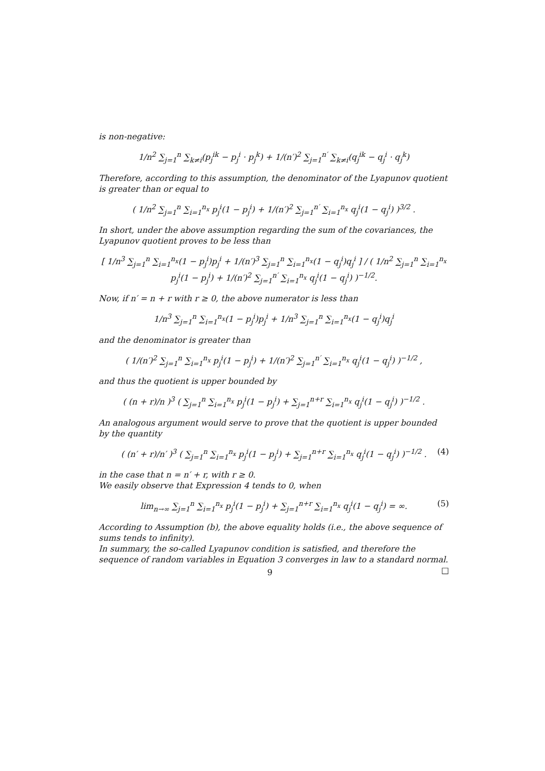is non-negative:
1/n<sup>2</sup> ∑<sub>j=1</sub><sup>n</sup> ∑<sub>k≠i</sub>(p<sub>j</sub><sup>ik</sup> − p<sub>j</sub><sup>i</sup> · p<sub>j</sub><sup>k</sup>) + 1/(n′)<sup>2</sup> ∑<sub>j=1</sub><sup>n′</sup> ∑<sub>k≠i</sub>(q<sub>j</sub><sup>ik</sup> − q<sub>j</sub><sup>i</sup> · q<sub>j</sub><sup>k</sup>)
Therefore, according to this assumption, the denominator of the Lyapunov quotient is greater than or equal to
( 1/n<sup>2</sup> ∑<sub>j=1</sub><sup>n</sup> ∑<sub>i=1</sub><sup>n<sub>x</sub></sup> p<sub>j</sub><sup>i</sup>(1 − p<sub>j</sub><sup>i</sup>) + 1/(n′)<sup>2</sup> ∑<sub>j=1</sub><sup>n′</sup> ∑<sub>i=1</sub><sup>n<sub>x</sub></sup> q<sub>j</sub><sup>i</sup>(1 − q<sub>j</sub><sup>i</sup>) )<sup>3/2</sup> .
In short, under the above assumption regarding the sum of the covariances, the Lyapunov quotient proves to be less than
[ 1/n<sup>3</sup> ∑<sub>j=1</sub><sup>n</sup> ∑<sub>i=1</sub><sup>n<sub>x</sub></sup>(1 − p<sub>j</sub><sup>i</sup>)p<sub>j</sub><sup>i</sup> + 1/(n′)<sup>3</sup> ∑<sub>j=1</sub><sup>n</sup> ∑<sub>i=1</sub><sup>n<sub>x</sub></sup>(1 − q<sub>j</sub><sup>i</sup>)q<sub>j</sub><sup>i</sup> ] / ( 1/n<sup>2</sup> ∑<sub>j=1</sub><sup>n</sup> ∑<sub>i=1</sub><sup>n<sub>x</sub></sup> p<sub>j</sub><sup>i</sup>(1 − p<sub>j</sub><sup>i</sup>) + 1/(n′)<sup>2</sup> ∑<sub>j=1</sub><sup>n′</sup> ∑<sub>i=1</sub><sup>n<sub>x</sub></sup> q<sub>j</sub><sup>i</sup>(1 − q<sub>j</sub><sup>i</sup>) )<sup>−1/2</sup>.
Now, if n′ = n + r with r ≥ 0, the above numerator is less than
1/n<sup>3</sup> ∑<sub>j=1</sub><sup>n</sup> ∑<sub>i=1</sub><sup>n<sub>x</sub></sup>(1 − p<sub>j</sub><sup>i</sup>)p<sub>j</sub><sup>i</sup> + 1/n<sup>3</sup> ∑<sub>j=1</sub><sup>n</sup> ∑<sub>i=1</sub><sup>n<sub>x</sub></sup>(1 − q<sub>j</sub><sup>i</sup>)q<sub>j</sub><sup>i</sup>
and the denominator is greater than
( 1/(n′)<sup>2</sup> ∑<sub>j=1</sub><sup>n</sup> ∑<sub>i=1</sub><sup>n<sub>x</sub></sup> p<sub>j</sub><sup>i</sup>(1 − p<sub>j</sub><sup>i</sup>) + 1/(n′)<sup>2</sup> ∑<sub>j=1</sub><sup>n′</sup> ∑<sub>i=1</sub><sup>n<sub>x</sub></sup> q<sub>j</sub><sup>i</sup>(1 − q<sub>j</sub><sup>i</sup>) )<sup>−1/2</sup> ,
and thus the quotient is upper bounded by
( (n + r)/n )<sup>3</sup> ( ∑<sub>j=1</sub><sup>n</sup> ∑<sub>i=1</sub><sup>n<sub>x</sub></sup> p<sub>j</sub><sup>i</sup>(1 − p<sub>j</sub><sup>i</sup>) + ∑<sub>j=1</sub><sup>n+r</sup> ∑<sub>i=1</sub><sup>n<sub>x</sub></sup> q<sub>j</sub><sup>i</sup>(1 − q<sub>j</sub><sup>i</sup>) )<sup>−1/2</sup> .
An analogous argument would serve to prove that the quotient is upper bounded by the quantity
( (n′ + r)/n′ )<sup>3</sup> ( ∑<sub>j=1</sub><sup>n</sup> ∑<sub>i=1</sub><sup>n<sub>x</sub></sup> p<sub>j</sub><sup>i</sup>(1 − p<sub>j</sub><sup>i</sup>) + ∑<sub>j=1</sub><sup>n+r</sup> ∑<sub>i=1</sub><sup>n<sub>x</sub></sup> q<sub>j</sub><sup>i</sup>(1 − q<sub>j</sub><sup>i</sup>) )<sup>−1/2</sup> . (4)
in the case that n = n′ + r, with r ≥ 0.
We easily observe that Expression 4 tends to 0, when
lim<sub>n→∞</sub> ∑<sub>j=1</sub><sup>n</sup> ∑<sub>i=1</sub><sup>n<sub>x</sub></sup> p<sub>j</sub><sup>i</sup>(1 − p<sub>j</sub><sup>i</sup>) + ∑<sub>j=1</sub><sup>n+r</sup> ∑<sub>i=1</sub><sup>n<sub>x</sub></sup> q<sub>j</sub><sup>i</sup>(1 − q<sub>j</sub><sup>i</sup>) = ∞. (5)
According to Assumption (b), the above equality holds (i.e., the above sequence of sums tends to infinity).
In summary, the so-called Lyapunov condition is satisfied, and therefore the sequence of random variables in Equation 3 converges in law to a standard normal. □
9